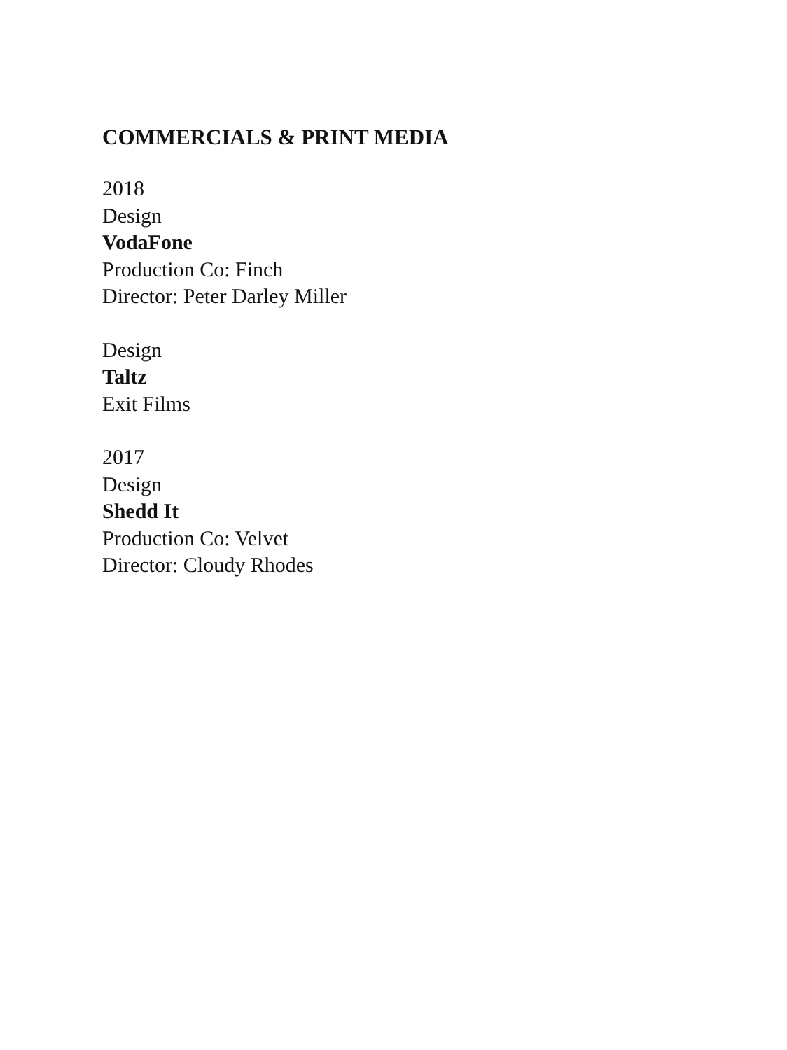COMMERCIALS & PRINT MEDIA
2018
Design
VodaFone
Production Co: Finch
Director: Peter Darley Miller
Design
Taltz
Exit Films
2017
Design
Shedd It
Production Co: Velvet
Director: Cloudy Rhodes